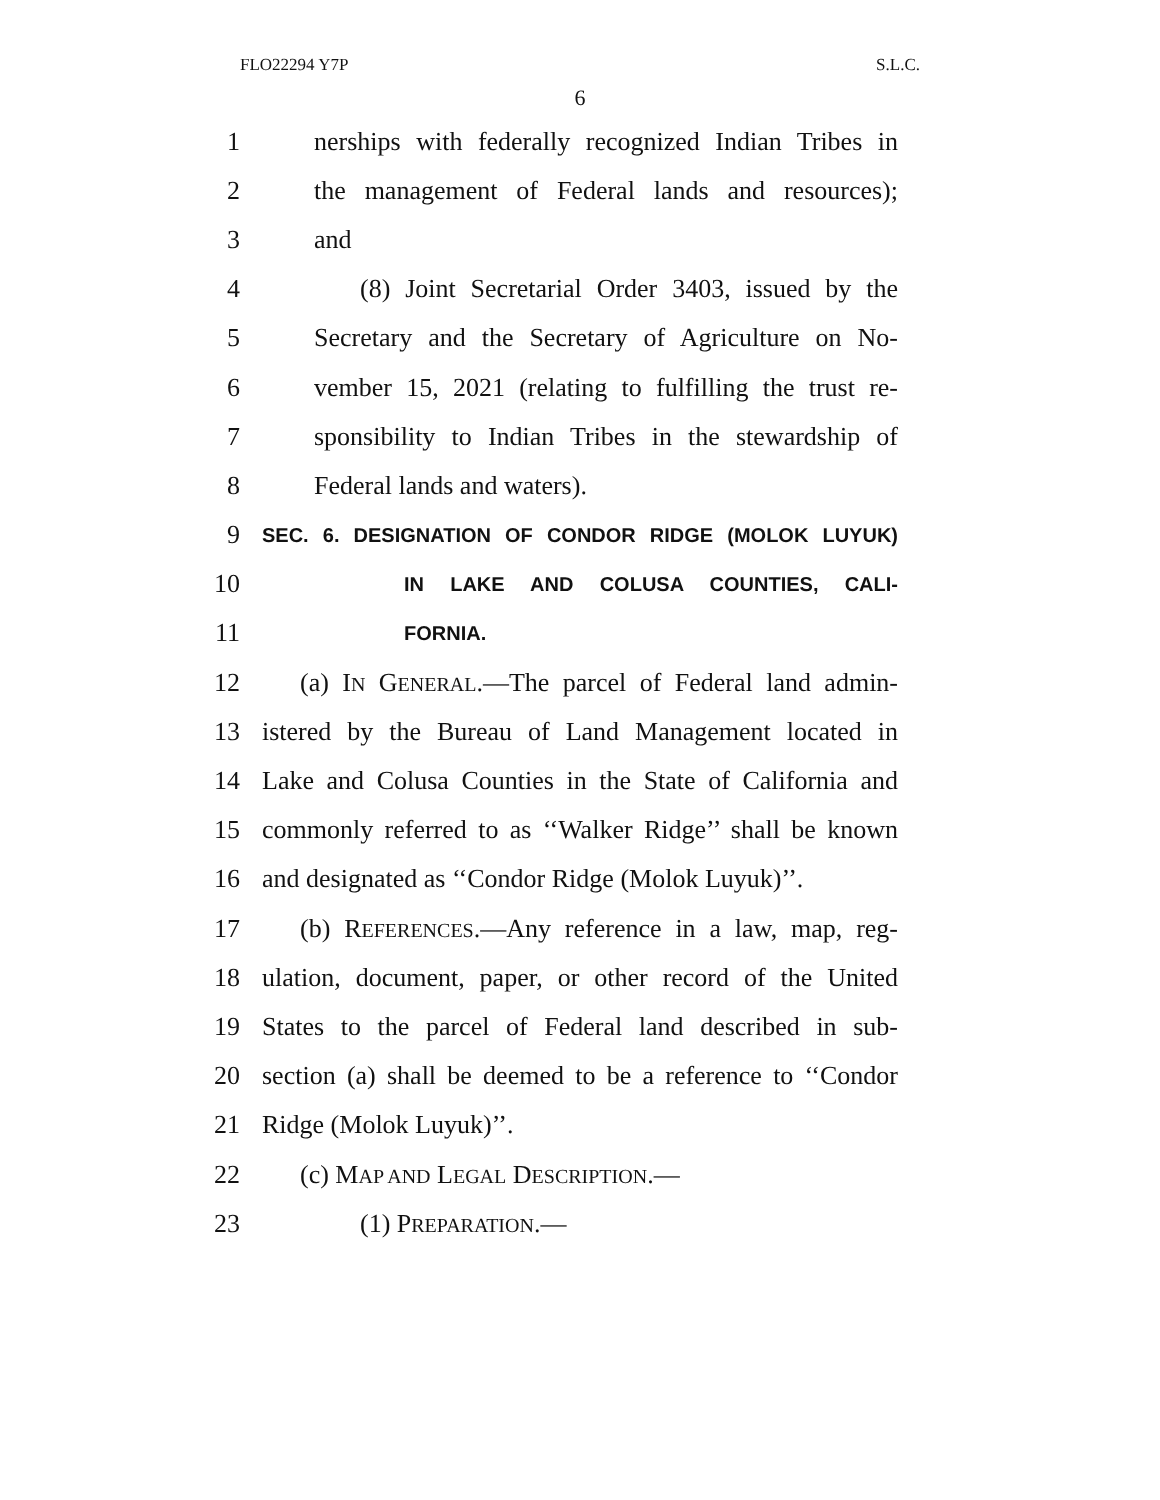FLO22294 Y7P S.L.C.
6
1 nerships with federally recognized Indian Tribes in
2 the management of Federal lands and resources);
3 and
4 (8) Joint Secretarial Order 3403, issued by the
5 Secretary and the Secretary of Agriculture on No-
6 vember 15, 2021 (relating to fulfilling the trust re-
7 sponsibility to Indian Tribes in the stewardship of
8 Federal lands and waters).
9 SEC. 6. DESIGNATION OF CONDOR RIDGE (MOLOK LUYUK)
10 IN LAKE AND COLUSA COUNTIES, CALI-
11 FORNIA.
12 (a) IN GENERAL.—The parcel of Federal land admin-
13 istered by the Bureau of Land Management located in
14 Lake and Colusa Counties in the State of California and
15 commonly referred to as ‘‘Walker Ridge’’ shall be known
16 and designated as ‘‘Condor Ridge (Molok Luyuk)’’.
17 (b) REFERENCES.—Any reference in a law, map, reg-
18 ulation, document, paper, or other record of the United
19 States to the parcel of Federal land described in sub-
20 section (a) shall be deemed to be a reference to ‘‘Condor
21 Ridge (Molok Luyuk)’’.
22 (c) MAP AND LEGAL DESCRIPTION.—
23 (1) PREPARATION.—